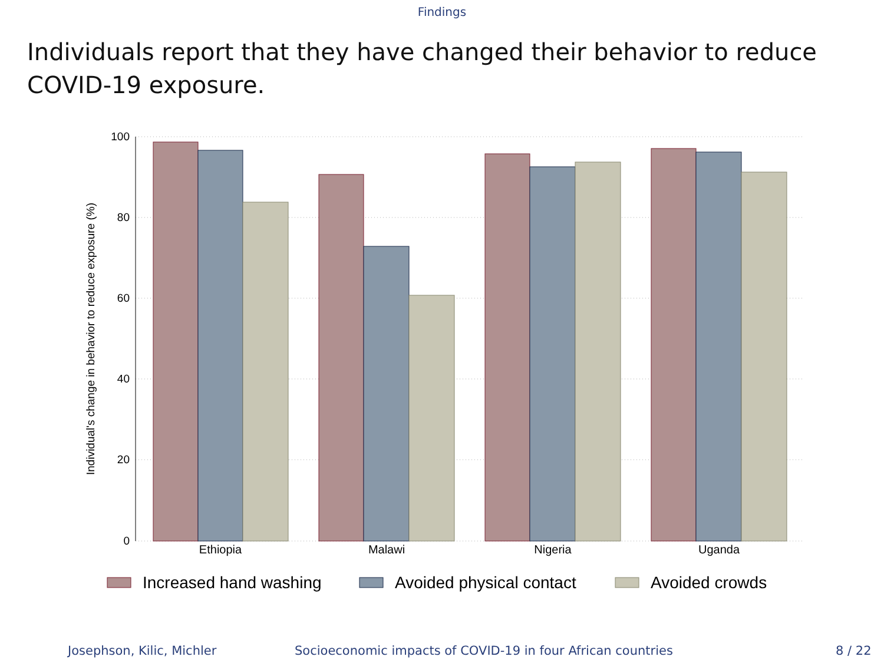Findings
Individuals report that they have changed their behavior to reduce
COVID-19 exposure.
100
80
60
40
20
0
Individual's change in behavior to reduce exposure (%)
Ethiopia
Malawi
Nigeria
Uganda
Increased hand washing
Avoided physical contact
Avoided crowds
Josephson, Kilic, Michler Socioeconomic impacts of COVID-19 in four African countries 8 / 22